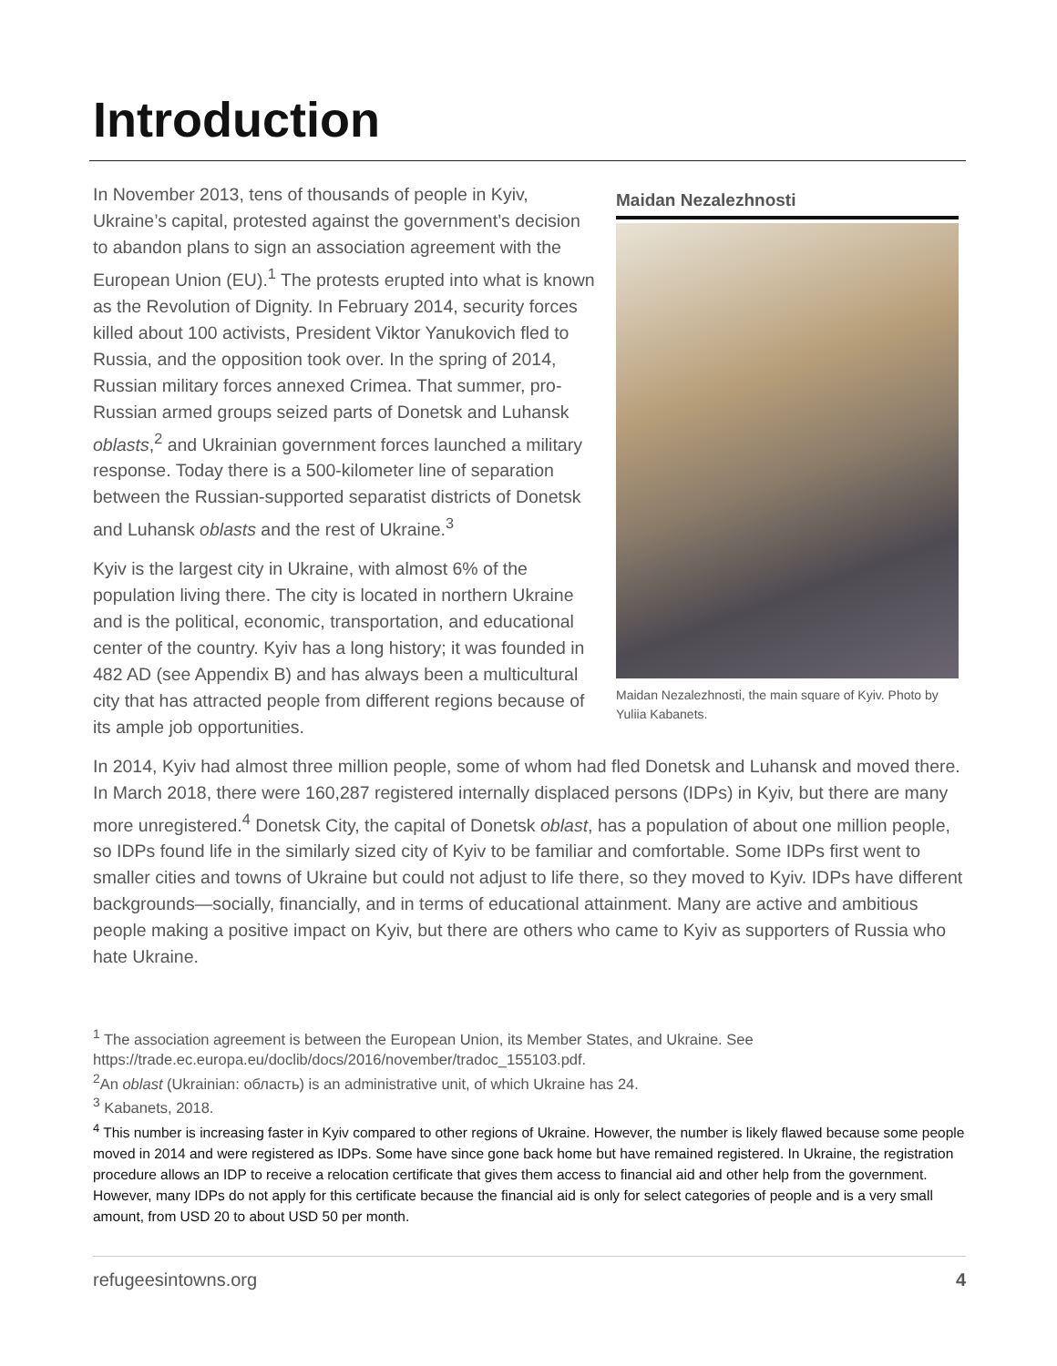Introduction
In November 2013, tens of thousands of people in Kyiv, Ukraine’s capital, protested against the government’s decision to abandon plans to sign an association agreement with the European Union (EU).<sup>1</sup> The protests erupted into what is known as the Revolution of Dignity. In February 2014, security forces killed about 100 activists, President Viktor Yanukovich fled to Russia, and the opposition took over. In the spring of 2014, Russian military forces annexed Crimea. That summer, pro-Russian armed groups seized parts of Donetsk and Luhansk oblasts,<sup>2</sup> and Ukrainian government forces launched a military response. Today there is a 500-kilometer line of separation between the Russian-supported separatist districts of Donetsk and Luhansk oblasts and the rest of Ukraine.<sup>3</sup>
Kyiv is the largest city in Ukraine, with almost 6% of the population living there. The city is located in northern Ukraine and is the political, economic, transportation, and educational center of the country. Kyiv has a long history; it was founded in 482 AD (see Appendix B) and has always been a multicultural city that has attracted people from different regions because of its ample job opportunities.
Maidan Nezalezhnosti
Maidan Nezalezhnosti, the main square of Kyiv. Photo by Yuliia Kabanets.
In 2014, Kyiv had almost three million people, some of whom had fled Donetsk and Luhansk and moved there. In March 2018, there were 160,287 registered internally displaced persons (IDPs) in Kyiv, but there are many more unregistered.<sup>4</sup> Donetsk City, the capital of Donetsk oblast, has a population of about one million people, so IDPs found life in the similarly sized city of Kyiv to be familiar and comfortable. Some IDPs first went to smaller cities and towns of Ukraine but could not adjust to life there, so they moved to Kyiv. IDPs have different backgrounds—socially, financially, and in terms of educational attainment. Many are active and ambitious people making a positive impact on Kyiv, but there are others who came to Kyiv as supporters of Russia who hate Ukraine.
<sup>1</sup> The association agreement is between the European Union, its Member States, and Ukraine. See https://trade.ec.europa.eu/doclib/docs/2016/november/tradoc_155103.pdf.
<sup>2</sup> An oblast (Ukrainian: область) is an administrative unit, of which Ukraine has 24.
<sup>3</sup> Kabanets, 2018.
<sup>4</sup> This number is increasing faster in Kyiv compared to other regions of Ukraine. However, the number is likely flawed because some people moved in 2014 and were registered as IDPs. Some have since gone back home but have remained registered. In Ukraine, the registration procedure allows an IDP to receive a relocation certificate that gives them access to financial aid and other help from the government. However, many IDPs do not apply for this certificate because the financial aid is only for select categories of people and is a very small amount, from USD 20 to about USD 50 per month.
refugeesintowns.org 4